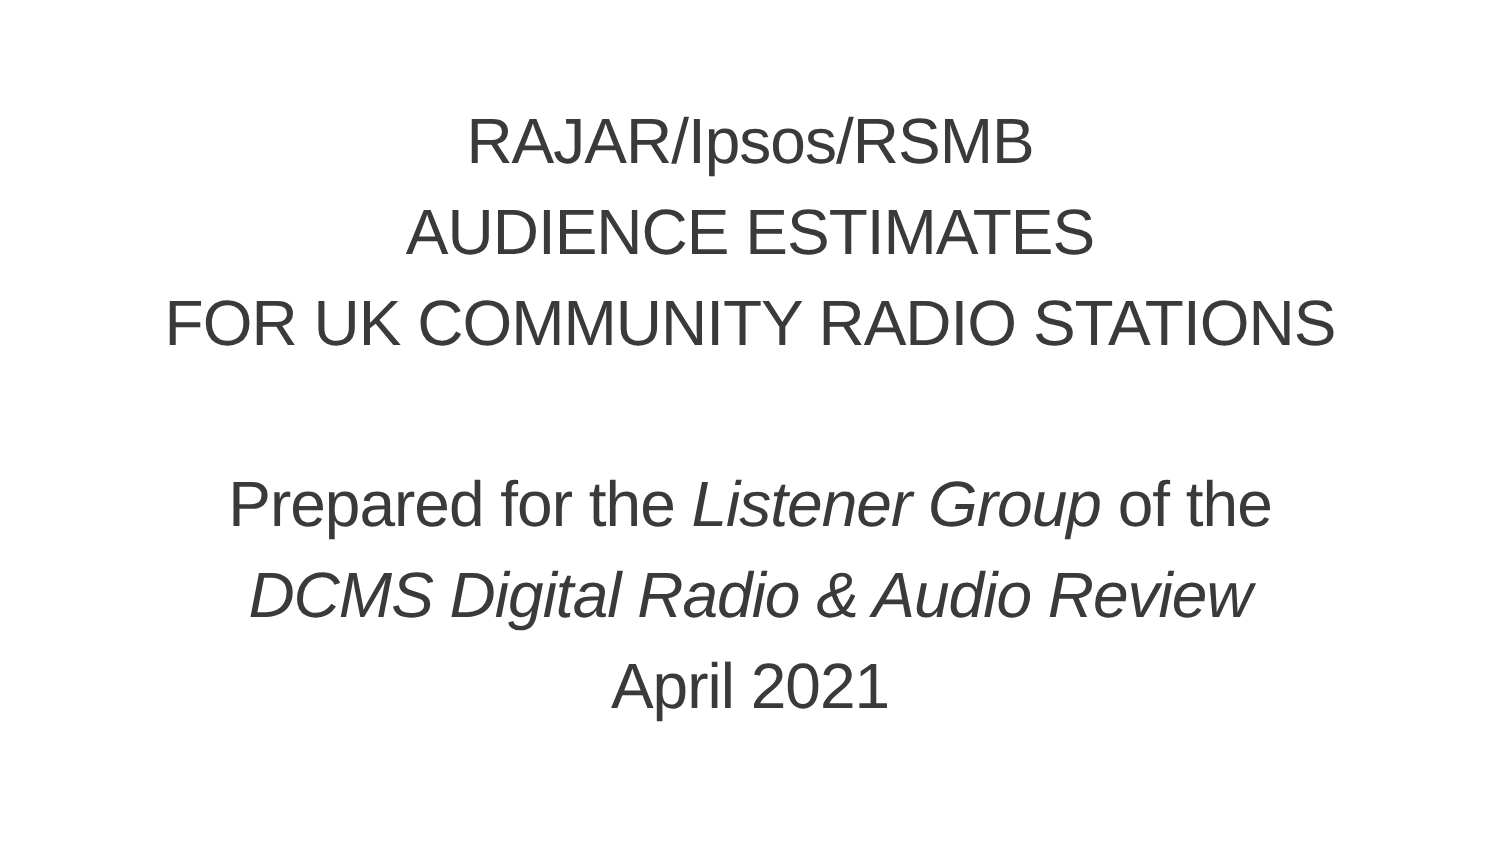RAJAR/Ipsos/RSMB
AUDIENCE ESTIMATES
FOR UK COMMUNITY RADIO STATIONS
Prepared for the Listener Group of the
DCMS Digital Radio & Audio Review
April 2021